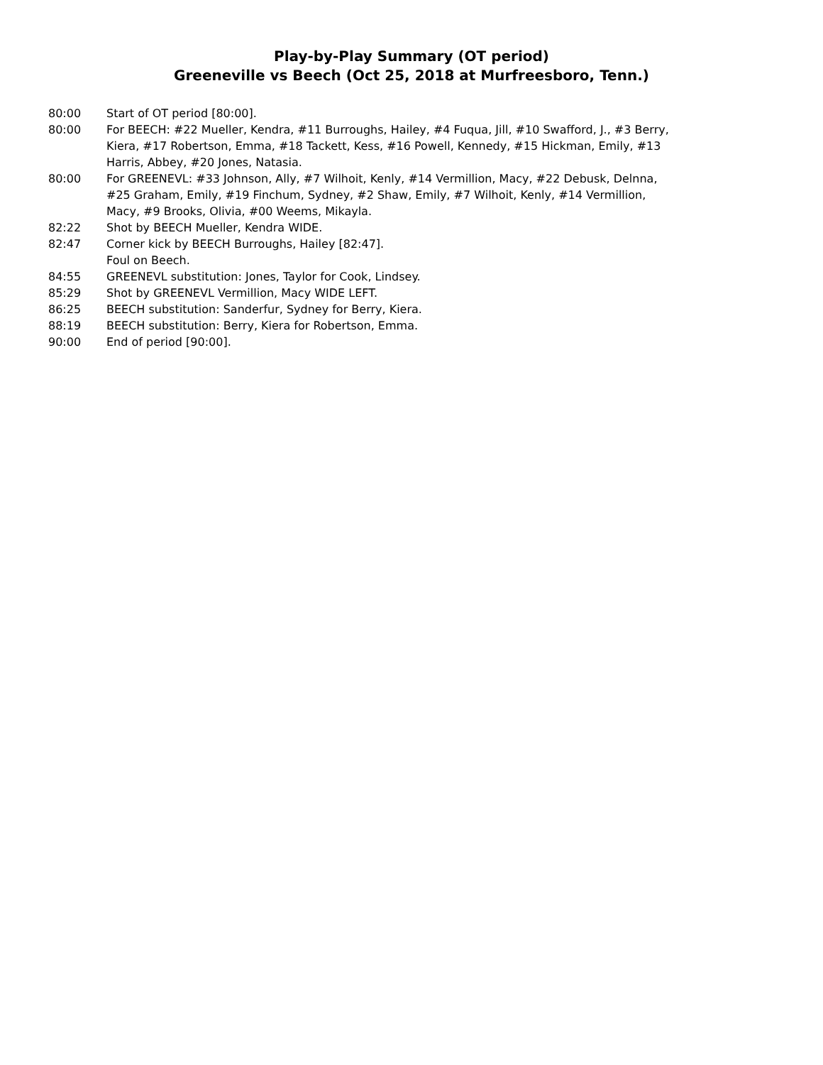Play-by-Play Summary (OT period)
Greeneville vs Beech (Oct 25, 2018 at Murfreesboro, Tenn.)
80:00 Start of OT period [80:00].
80:00 For BEECH: #22 Mueller, Kendra, #11 Burroughs, Hailey, #4 Fuqua, Jill, #10 Swafford, J., #3 Berry, Kiera, #17 Robertson, Emma, #18 Tackett, Kess, #16 Powell, Kennedy, #15 Hickman, Emily, #13 Harris, Abbey, #20 Jones, Natasia.
80:00 For GREENEVL: #33 Johnson, Ally, #7 Wilhoit, Kenly, #14 Vermillion, Macy, #22 Debusk, Delnna, #25 Graham, Emily, #19 Finchum, Sydney, #2 Shaw, Emily, #7 Wilhoit, Kenly, #14 Vermillion, Macy, #9 Brooks, Olivia, #00 Weems, Mikayla.
82:22 Shot by BEECH Mueller, Kendra WIDE.
82:47 Corner kick by BEECH Burroughs, Hailey [82:47].
Foul on Beech.
84:55 GREENEVL substitution: Jones, Taylor for Cook, Lindsey.
85:29 Shot by GREENEVL Vermillion, Macy WIDE LEFT.
86:25 BEECH substitution: Sanderfur, Sydney for Berry, Kiera.
88:19 BEECH substitution: Berry, Kiera for Robertson, Emma.
90:00 End of period [90:00].